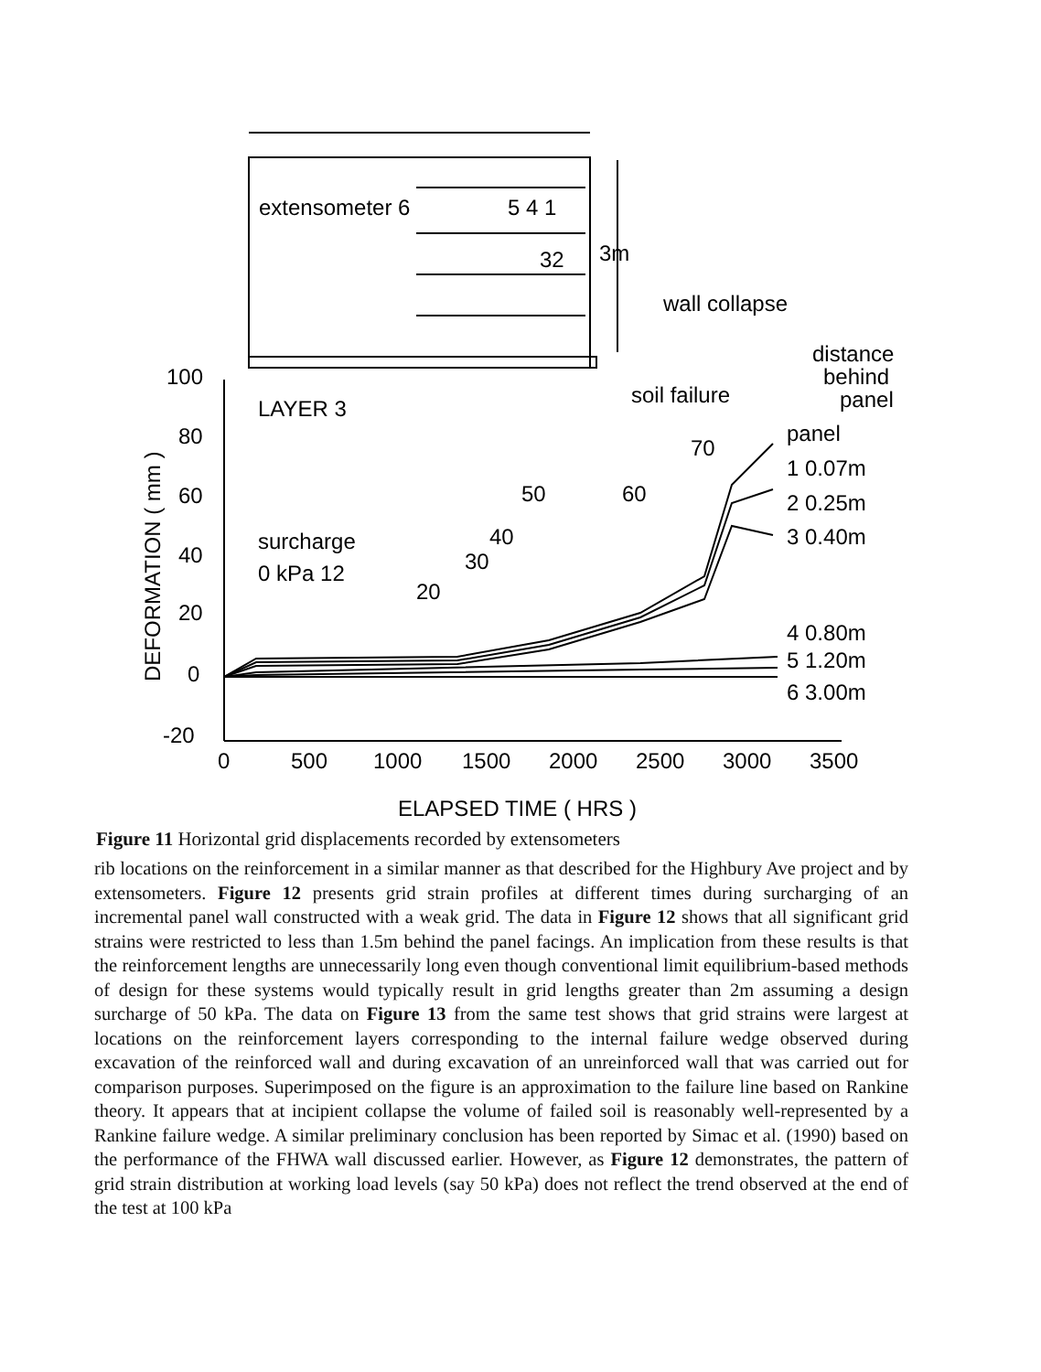extensometer 6
5 4 1
32
3m
wall collapse
distance
behind
panel
soil failure
LAYER 3
panel
1 0.07m
2 0.25m
3 0.40m
4 0.80m
5 1.20m
6 3.00m
70
50
60
40
30
20
surcharge
0 kPa 12
100
80
60
40
20
0
-20
0
500
1000
1500
2000
2500
3000
3500
ELAPSED TIME ( HRS )
DEFORMATION ( mm )
Figure 11 Horizontal grid displacements recorded by extensometers
rib locations on the reinforcement in a similar manner as that described for the Highbury Ave project and by extensometers. Figure 12 presents grid strain profiles at different times during surcharging of an incremental panel wall constructed with a weak grid. The data in Figure 12 shows that all significant grid strains were restricted to less than 1.5m behind the panel facings. An implication from these results is that the reinforcement lengths are unnecessarily long even though conventional limit equilibrium-based methods of design for these systems would typically result in grid lengths greater than 2m assuming a design surcharge of 50 kPa. The data on Figure 13 from the same test shows that grid strains were largest at locations on the reinforcement layers corresponding to the internal failure wedge observed during excavation of the reinforced wall and during excavation of an unreinforced wall that was carried out for comparison purposes. Superimposed on the figure is an approximation to the failure line based on Rankine theory. It appears that at incipient collapse the volume of failed soil is reasonably well-represented by a Rankine failure wedge. A similar preliminary conclusion has been reported by Simac et al. (1990) based on the performance of the FHWA wall discussed earlier. However, as Figure 12 demonstrates, the pattern of grid strain distribution at working load levels (say 50 kPa) does not reflect the trend observed at the end of the test at 100 kPa